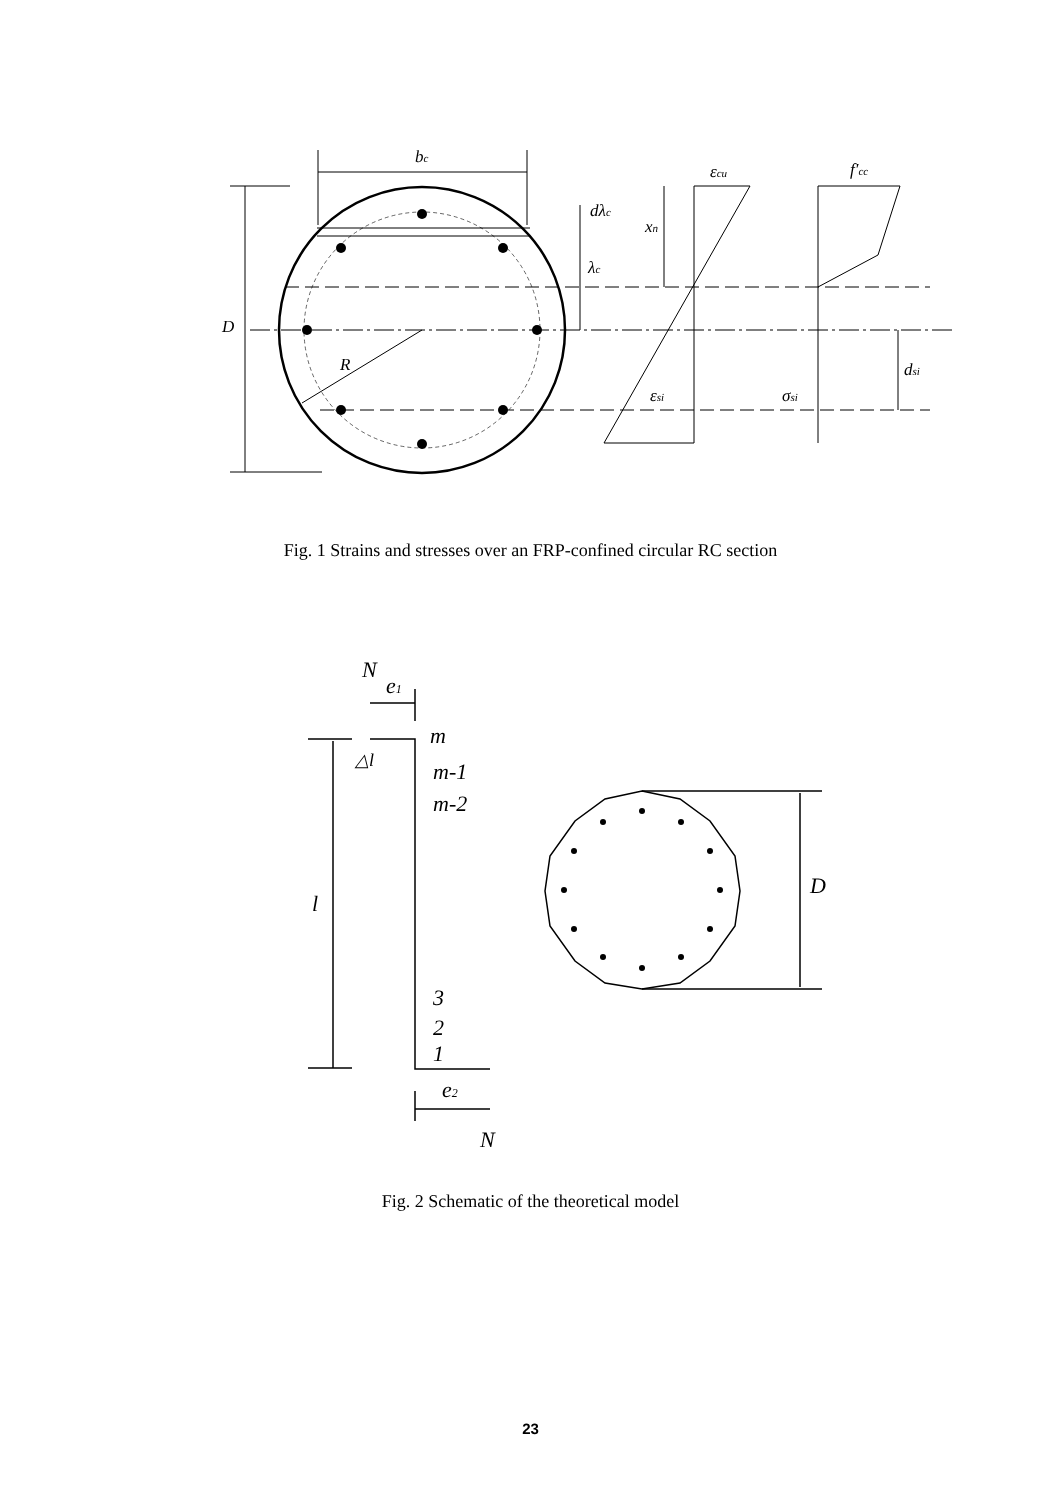bc
D
dλc
xn
λc
εcu
f′cc
dsi
εsi
σsi
R
Fig. 1 Strains and stresses over an FRP-confined circular RC section
N
e1
m
m-1
m-2
△l
l
D
3
2
1
e2
N
Fig. 2 Schematic of the theoretical model
23